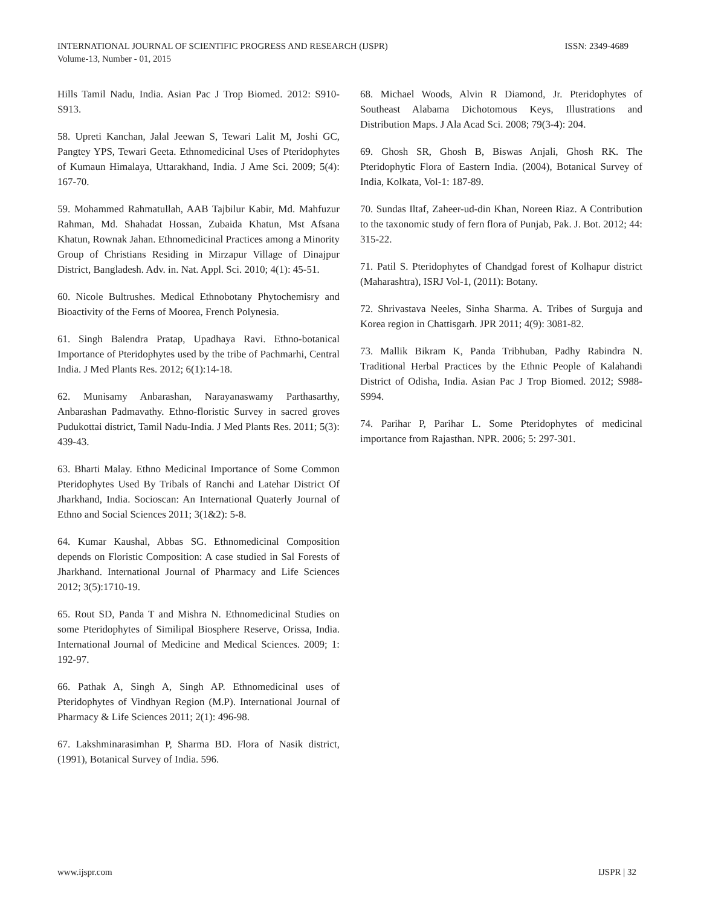INTERNATIONAL JOURNAL OF SCIENTIFIC PROGRESS AND RESEARCH (IJSPR) ISSN: 2349-4689
Volume-13, Number - 01, 2015
Hills Tamil Nadu, India. Asian Pac J Trop Biomed. 2012: S910-S913.
58. Upreti Kanchan, Jalal Jeewan S, Tewari Lalit M, Joshi GC, Pangtey YPS, Tewari Geeta. Ethnomedicinal Uses of Pteridophytes of Kumaun Himalaya, Uttarakhand, India. J Ame Sci. 2009; 5(4): 167-70.
59. Mohammed Rahmatullah, AAB Tajbilur Kabir, Md. Mahfuzur Rahman, Md. Shahadat Hossan, Zubaida Khatun, Mst Afsana Khatun, Rownak Jahan. Ethnomedicinal Practices among a Minority Group of Christians Residing in Mirzapur Village of Dinajpur District, Bangladesh. Adv. in. Nat. Appl. Sci. 2010; 4(1): 45-51.
60. Nicole Bultrushes. Medical Ethnobotany Phytochemisry and Bioactivity of the Ferns of Moorea, French Polynesia.
61. Singh Balendra Pratap, Upadhaya Ravi. Ethno-botanical Importance of Pteridophytes used by the tribe of Pachmarhi, Central India. J Med Plants Res. 2012; 6(1):14-18.
62. Munisamy Anbarashan, Narayanaswamy Parthasarthy, Anbarashan Padmavathy. Ethno-floristic Survey in sacred groves Pudukottai district, Tamil Nadu-India. J Med Plants Res. 2011; 5(3): 439-43.
63. Bharti Malay. Ethno Medicinal Importance of Some Common Pteridophytes Used By Tribals of Ranchi and Latehar District Of Jharkhand, India. Socioscan: An International Quaterly Journal of Ethno and Social Sciences 2011; 3(1&2): 5-8.
64. Kumar Kaushal, Abbas SG. Ethnomedicinal Composition depends on Floristic Composition: A case studied in Sal Forests of Jharkhand. International Journal of Pharmacy and Life Sciences 2012; 3(5):1710-19.
65. Rout SD, Panda T and Mishra N. Ethnomedicinal Studies on some Pteridophytes of Similipal Biosphere Reserve, Orissa, India. International Journal of Medicine and Medical Sciences. 2009; 1: 192-97.
66. Pathak A, Singh A, Singh AP. Ethnomedicinal uses of Pteridophytes of Vindhyan Region (M.P). International Journal of Pharmacy & Life Sciences 2011; 2(1): 496-98.
67. Lakshminarasimhan P, Sharma BD. Flora of Nasik district, (1991), Botanical Survey of India. 596.
68. Michael Woods, Alvin R Diamond, Jr. Pteridophytes of Southeast Alabama Dichotomous Keys, Illustrations and Distribution Maps. J Ala Acad Sci. 2008; 79(3-4): 204.
69. Ghosh SR, Ghosh B, Biswas Anjali, Ghosh RK. The Pteridophytic Flora of Eastern India. (2004), Botanical Survey of India, Kolkata, Vol-1: 187-89.
70. Sundas Iltaf, Zaheer-ud-din Khan, Noreen Riaz. A Contribution to the taxonomic study of fern flora of Punjab, Pak. J. Bot. 2012; 44: 315-22.
71. Patil S. Pteridophytes of Chandgad forest of Kolhapur district (Maharashtra), ISRJ Vol-1, (2011): Botany.
72. Shrivastava Neeles, Sinha Sharma. A. Tribes of Surguja and Korea region in Chattisgarh. JPR 2011; 4(9): 3081-82.
73. Mallik Bikram K, Panda Tribhuban, Padhy Rabindra N. Traditional Herbal Practices by the Ethnic People of Kalahandi District of Odisha, India. Asian Pac J Trop Biomed. 2012; S988-S994.
74. Parihar P, Parihar L. Some Pteridophytes of medicinal importance from Rajasthan. NPR. 2006; 5: 297-301.
www.ijspr.com IJSPR | 32